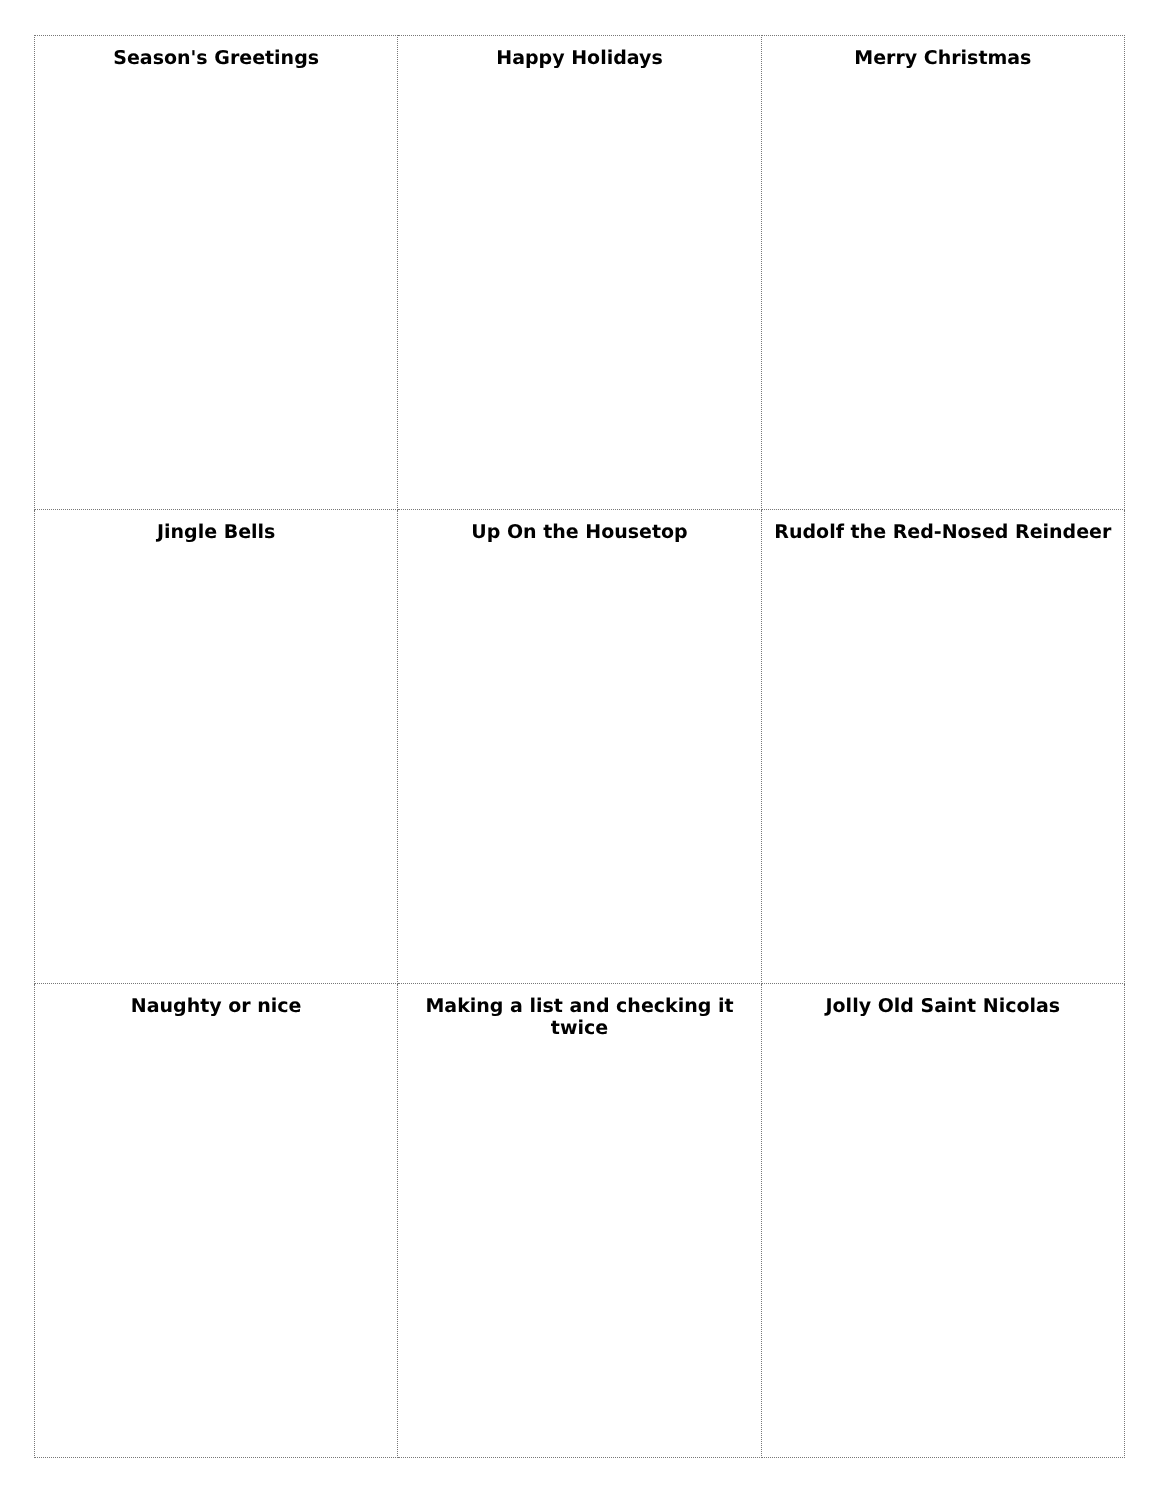| Season's Greetings | Happy Holidays | Merry Christmas |
| Jingle Bells | Up On the Housetop | Rudolf the Red-Nosed Reindeer |
| Naughty or nice | Making a list and checking it twice | Jolly Old Saint Nicolas |